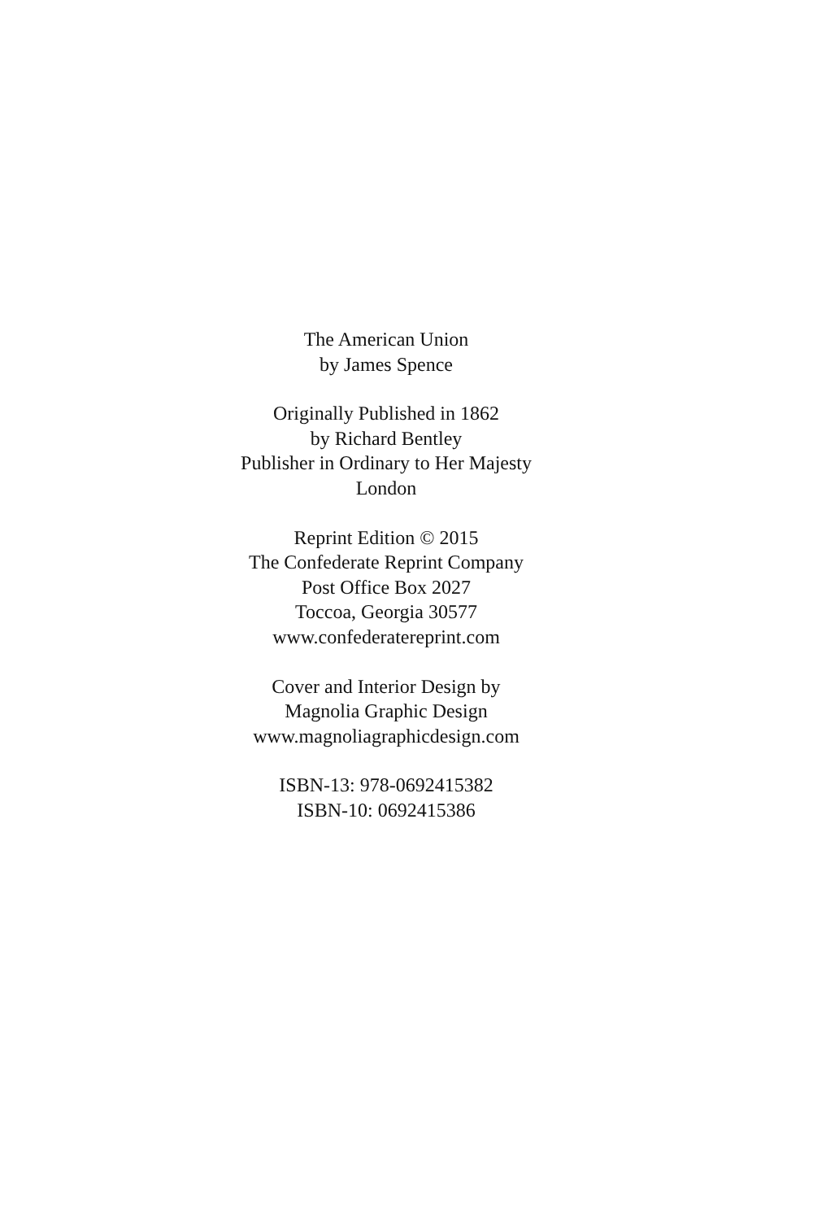The American Union
by James Spence
Originally Published in 1862
by Richard Bentley
Publisher in Ordinary to Her Majesty
London
Reprint Edition © 2015
The Confederate Reprint Company
Post Office Box 2027
Toccoa, Georgia 30577
www.confederatereprint.com
Cover and Interior Design by
Magnolia Graphic Design
www.magnoliagraphicdesign.com
ISBN-13: 978-0692415382
ISBN-10: 0692415386